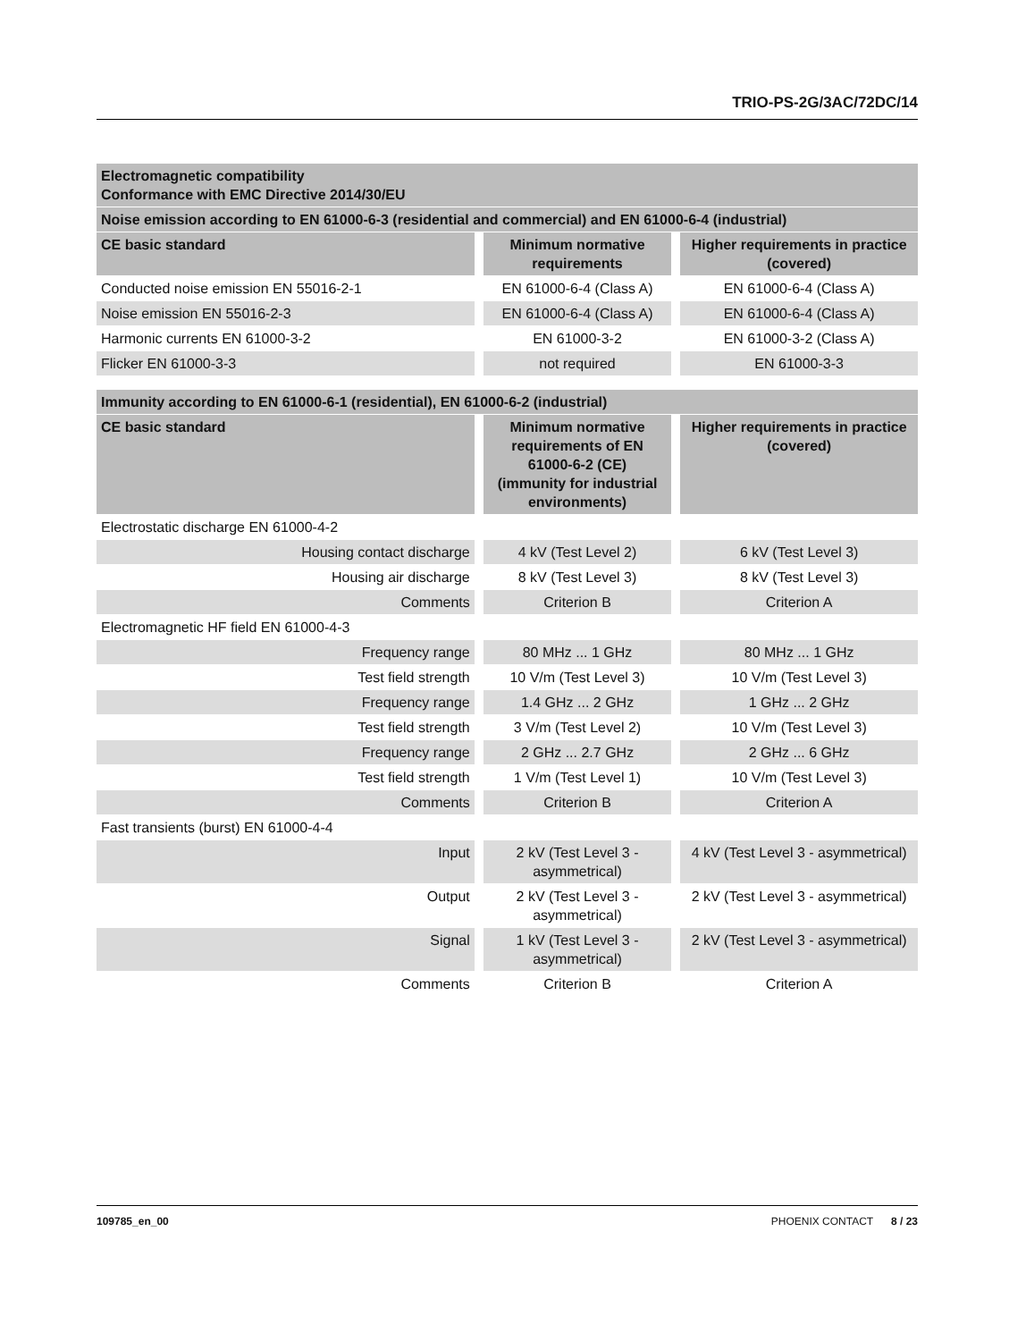TRIO-PS-2G/3AC/72DC/14
| Electromagnetic compatibility Conformance with EMC Directive 2014/30/EU | | |
| --- | --- | --- |
| Noise emission according to EN 61000-6-3 (residential and commercial) and EN 61000-6-4 (industrial) | | |
| CE basic standard | Minimum normative requirements | Higher requirements in practice (covered) |
| Conducted noise emission EN 55016-2-1 | EN 61000-6-4 (Class A) | EN 61000-6-4 (Class A) |
| Noise emission EN 55016-2-3 | EN 61000-6-4 (Class A) | EN 61000-6-4 (Class A) |
| Harmonic currents EN 61000-3-2 | EN 61000-3-2 | EN 61000-3-2 (Class A) |
| Flicker EN 61000-3-3 | not required | EN 61000-3-3 |
| Immunity according to EN 61000-6-1 (residential), EN 61000-6-2 (industrial) | | |
| --- | --- | --- |
| CE basic standard | Minimum normative requirements of EN 61000-6-2 (CE) (immunity for industrial environments) | Higher requirements in practice (covered) |
| Electrostatic discharge EN 61000-4-2 | | |
| Housing contact discharge | 4 kV (Test Level 2) | 6 kV (Test Level 3) |
| Housing air discharge | 8 kV (Test Level 3) | 8 kV (Test Level 3) |
| Comments | Criterion B | Criterion A |
| Electromagnetic HF field EN 61000-4-3 | | |
| Frequency range | 80 MHz ... 1 GHz | 80 MHz ... 1 GHz |
| Test field strength | 10 V/m (Test Level 3) | 10 V/m (Test Level 3) |
| Frequency range | 1.4 GHz ... 2 GHz | 1 GHz ... 2 GHz |
| Test field strength | 3 V/m (Test Level 2) | 10 V/m (Test Level 3) |
| Frequency range | 2 GHz ... 2.7 GHz | 2 GHz ... 6 GHz |
| Test field strength | 1 V/m (Test Level 1) | 10 V/m (Test Level 3) |
| Comments | Criterion B | Criterion A |
| Fast transients (burst) EN 61000-4-4 | | |
| Input | 2 kV (Test Level 3 - asymmetrical) | 4 kV (Test Level 3 - asymmetrical) |
| Output | 2 kV (Test Level 3 - asymmetrical) | 2 kV (Test Level 3 - asymmetrical) |
| Signal | 1 kV (Test Level 3 - asymmetrical) | 2 kV (Test Level 3 - asymmetrical) |
| Comments | Criterion B | Criterion A |
109785_en_00 PHOENIX CONTACT 8 / 23